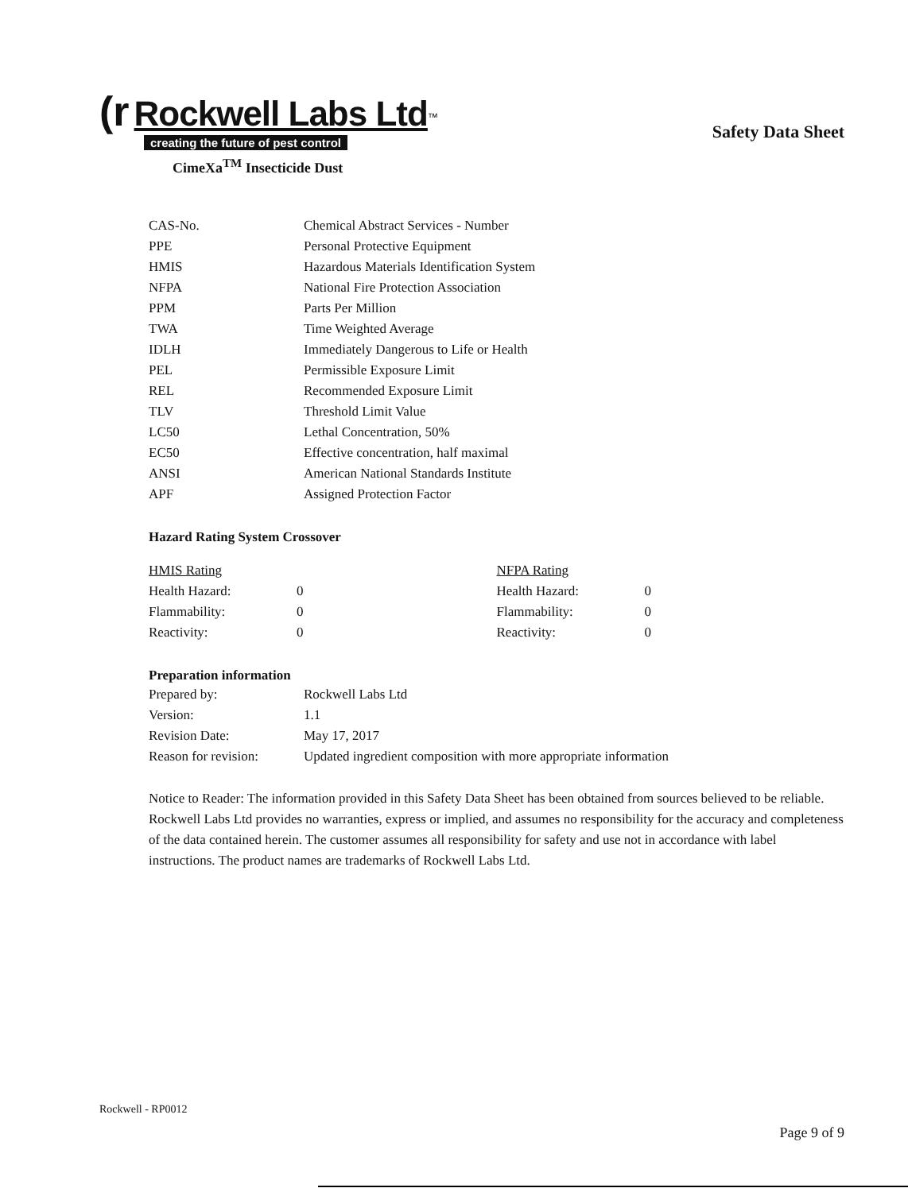(r Rockwell Labs Ltd<sup>™</sup>
creating the future of pest control
Safety Data Sheet
CimeXa<sup>TM</sup> Insecticide Dust
| CAS-No. | Chemical Abstract Services - Number |
| PPE | Personal Protective Equipment |
| HMIS | Hazardous Materials Identification System |
| NFPA | National Fire Protection Association |
| PPM | Parts Per Million |
| TWA | Time Weighted Average |
| IDLH | Immediately Dangerous to Life or Health |
| PEL | Permissible Exposure Limit |
| REL | Recommended Exposure Limit |
| TLV | Threshold Limit Value |
| LC50 | Lethal Concentration, 50% |
| EC50 | Effective concentration, half maximal |
| ANSI | American National Standards Institute |
| APF | Assigned Protection Factor |
Hazard Rating System Crossover
| HMIS Rating | |
| Health Hazard: | 0 |
| Flammability: | 0 |
| Reactivity: | 0 |
| NFPA Rating | |
| Health Hazard: | 0 |
| Flammability: | 0 |
| Reactivity: | 0 |
Preparation information
| Prepared by: | Rockwell Labs Ltd |
| Version: | 1.1 |
| Revision Date: | May 17, 2017 |
| Reason for revision: | Updated ingredient composition with more appropriate information |
Notice to Reader: The information provided in this Safety Data Sheet has been obtained from sources believed to be reliable. Rockwell Labs Ltd provides no warranties, express or implied, and assumes no responsibility for the accuracy and completeness of the data contained herein. The customer assumes all responsibility for safety and use not in accordance with label instructions. The product names are trademarks of Rockwell Labs Ltd.
Rockwell - RP0012
Page 9 of 9